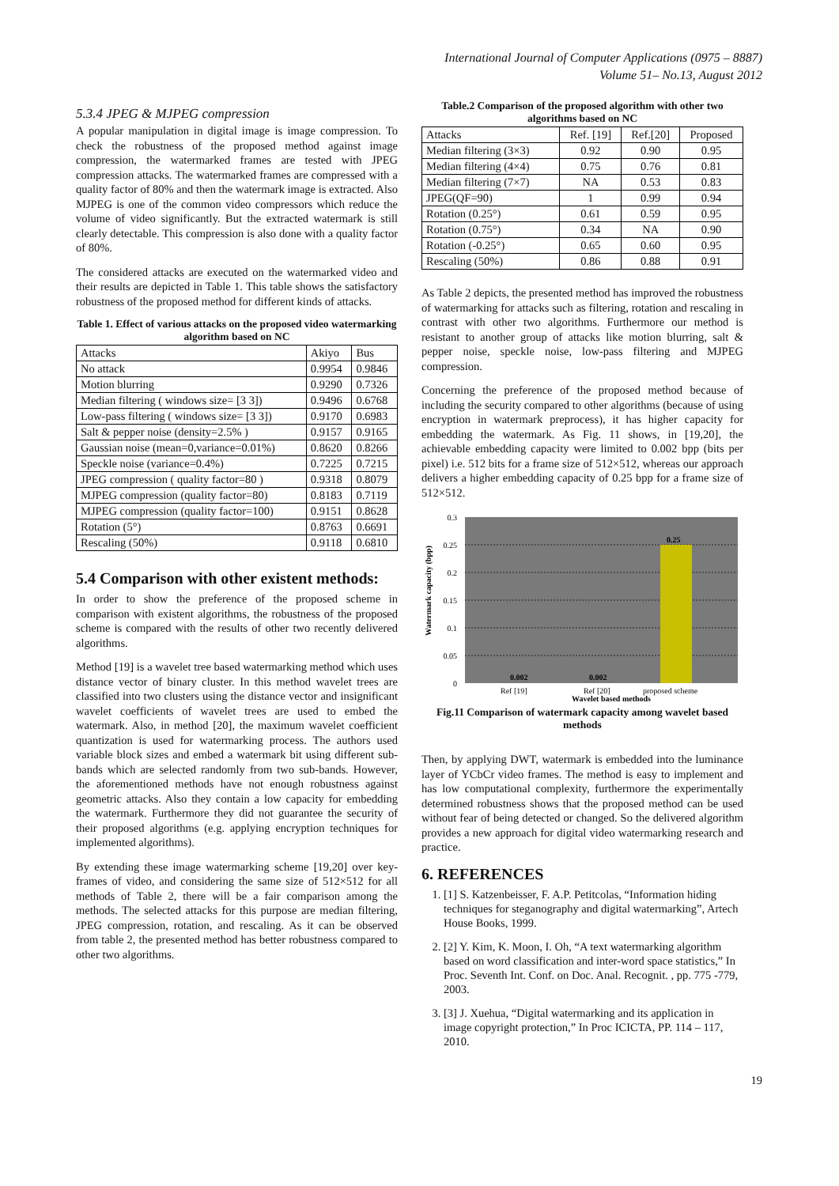International Journal of Computer Applications (0975 – 8887)
Volume 51– No.13, August 2012
5.3.4 JPEG & MJPEG compression
A popular manipulation in digital image is image compression. To check the robustness of the proposed method against image compression, the watermarked frames are tested with JPEG compression attacks. The watermarked frames are compressed with a quality factor of 80% and then the watermark image is extracted. Also MJPEG is one of the common video compressors which reduce the volume of video significantly. But the extracted watermark is still clearly detectable. This compression is also done with a quality factor of 80%.
The considered attacks are executed on the watermarked video and their results are depicted in Table 1. This table shows the satisfactory robustness of the proposed method for different kinds of attacks.
Table 1. Effect of various attacks on the proposed video watermarking algorithm based on NC
| Attacks | Akiyo | Bus |
| --- | --- | --- |
| No attack | 0.9954 | 0.9846 |
| Motion blurring | 0.9290 | 0.7326 |
| Median filtering ( windows size= [3 3]) | 0.9496 | 0.6768 |
| Low-pass filtering ( windows size= [3 3]) | 0.9170 | 0.6983 |
| Salt & pepper noise (density=2.5% ) | 0.9157 | 0.9165 |
| Gaussian noise (mean=0,variance=0.01%) | 0.8620 | 0.8266 |
| Speckle noise (variance=0.4%) | 0.7225 | 0.7215 |
| JPEG compression ( quality factor=80 ) | 0.9318 | 0.8079 |
| MJPEG compression (quality factor=80) | 0.8183 | 0.7119 |
| MJPEG compression (quality factor=100) | 0.9151 | 0.8628 |
| Rotation (5°) | 0.8763 | 0.6691 |
| Rescaling (50%) | 0.9118 | 0.6810 |
5.4 Comparison with other existent methods:
In order to show the preference of the proposed scheme in comparison with existent algorithms, the robustness of the proposed scheme is compared with the results of other two recently delivered algorithms.
Method [19] is a wavelet tree based watermarking method which uses distance vector of binary cluster. In this method wavelet trees are classified into two clusters using the distance vector and insignificant wavelet coefficients of wavelet trees are used to embed the watermark. Also, in method [20], the maximum wavelet coefficient quantization is used for watermarking process. The authors used variable block sizes and embed a watermark bit using different sub-bands which are selected randomly from two sub-bands. However, the aforementioned methods have not enough robustness against geometric attacks. Also they contain a low capacity for embedding the watermark. Furthermore they did not guarantee the security of their proposed algorithms (e.g. applying encryption techniques for implemented algorithms).
By extending these image watermarking scheme [19,20] over key-frames of video, and considering the same size of 512×512 for all methods of Table 2, there will be a fair comparison among the methods. The selected attacks for this purpose are median filtering, JPEG compression, rotation, and rescaling. As it can be observed from table 2, the presented method has better robustness compared to other two algorithms.
Table.2 Comparison of the proposed algorithm with other two algorithms based on NC
| Attacks | Ref. [19] | Ref.[20] | Proposed |
| --- | --- | --- | --- |
| Median filtering (3×3) | 0.92 | 0.90 | 0.95 |
| Median filtering (4×4) | 0.75 | 0.76 | 0.81 |
| Median filtering (7×7) | NA | 0.53 | 0.83 |
| JPEG(QF=90) | 1 | 0.99 | 0.94 |
| Rotation (0.25°) | 0.61 | 0.59 | 0.95 |
| Rotation (0.75°) | 0.34 | NA | 0.90 |
| Rotation (-0.25°) | 0.65 | 0.60 | 0.95 |
| Rescaling (50%) | 0.86 | 0.88 | 0.91 |
As Table 2 depicts, the presented method has improved the robustness of watermarking for attacks such as filtering, rotation and rescaling in contrast with other two algorithms. Furthermore our method is resistant to another group of attacks like motion blurring, salt & pepper noise, speckle noise, low-pass filtering and MJPEG compression.
Concerning the preference of the proposed method because of including the security compared to other algorithms (because of using encryption in watermark preprocess), it has higher capacity for embedding the watermark. As Fig. 11 shows, in [19,20], the achievable embedding capacity were limited to 0.002 bpp (bits per pixel) i.e. 512 bits for a frame size of 512×512, whereas our approach delivers a higher embedding capacity of 0.25 bpp for a frame size of 512×512.
0.3
0.25
0.2
0.15
0.1
0.05
0
0.002
0.002
0.25
Ref [19]
Ref [20]
proposed scheme
Wavelet based methods
Watermark capacity (bpp)
Fig.11 Comparison of watermark capacity among wavelet based methods
Then, by applying DWT, watermark is embedded into the luminance layer of YCbCr video frames. The method is easy to implement and has low computational complexity, furthermore the experimentally determined robustness shows that the proposed method can be used without fear of being detected or changed. So the delivered algorithm provides a new approach for digital video watermarking research and practice.
6. REFERENCES
1. [1] S. Katzenbeisser, F. A.P. Petitcolas, “Information hiding techniques for steganography and digital watermarking”, Artech House Books, 1999.
2. [2] Y. Kim, K. Moon, I. Oh, “A text watermarking algorithm based on word classification and inter-word space statistics,” In Proc. Seventh Int. Conf. on Doc. Anal. Recognit. , pp. 775 -779, 2003.
3. [3] J. Xuehua, “Digital watermarking and its application in image copyright protection,” In Proc ICICTA, PP. 114 – 117, 2010.
19